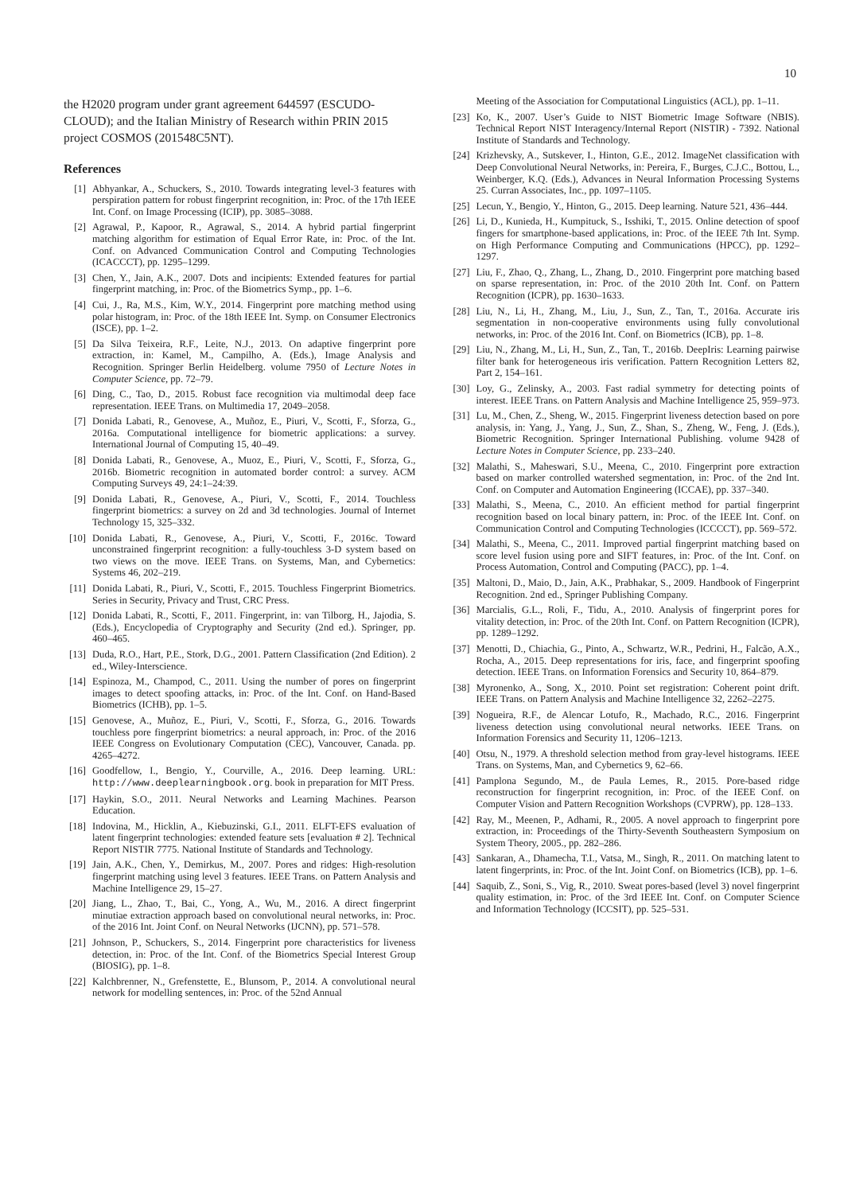10
the H2020 program under grant agreement 644597 (ESCUDO-CLOUD); and the Italian Ministry of Research within PRIN 2015 project COSMOS (201548C5NT).
References
[1] Abhyankar, A., Schuckers, S., 2010. Towards integrating level-3 features with perspiration pattern for robust fingerprint recognition, in: Proc. of the 17th IEEE Int. Conf. on Image Processing (ICIP), pp. 3085–3088.
[2] Agrawal, P., Kapoor, R., Agrawal, S., 2014. A hybrid partial fingerprint matching algorithm for estimation of Equal Error Rate, in: Proc. of the Int. Conf. on Advanced Communication Control and Computing Technologies (ICACCCT), pp. 1295–1299.
[3] Chen, Y., Jain, A.K., 2007. Dots and incipients: Extended features for partial fingerprint matching, in: Proc. of the Biometrics Symp., pp. 1–6.
[4] Cui, J., Ra, M.S., Kim, W.Y., 2014. Fingerprint pore matching method using polar histogram, in: Proc. of the 18th IEEE Int. Symp. on Consumer Electronics (ISCE), pp. 1–2.
[5] Da Silva Teixeira, R.F., Leite, N.J., 2013. On adaptive fingerprint pore extraction, in: Kamel, M., Campilho, A. (Eds.), Image Analysis and Recognition. Springer Berlin Heidelberg. volume 7950 of Lecture Notes in Computer Science, pp. 72–79.
[6] Ding, C., Tao, D., 2015. Robust face recognition via multimodal deep face representation. IEEE Trans. on Multimedia 17, 2049–2058.
[7] Donida Labati, R., Genovese, A., Muñoz, E., Piuri, V., Scotti, F., Sforza, G., 2016a. Computational intelligence for biometric applications: a survey. International Journal of Computing 15, 40–49.
[8] Donida Labati, R., Genovese, A., Muoz, E., Piuri, V., Scotti, F., Sforza, G., 2016b. Biometric recognition in automated border control: a survey. ACM Computing Surveys 49, 24:1–24:39.
[9] Donida Labati, R., Genovese, A., Piuri, V., Scotti, F., 2014. Touchless fingerprint biometrics: a survey on 2d and 3d technologies. Journal of Internet Technology 15, 325–332.
[10] Donida Labati, R., Genovese, A., Piuri, V., Scotti, F., 2016c. Toward unconstrained fingerprint recognition: a fully-touchless 3-D system based on two views on the move. IEEE Trans. on Systems, Man, and Cybernetics: Systems 46, 202–219.
[11] Donida Labati, R., Piuri, V., Scotti, F., 2015. Touchless Fingerprint Biometrics. Series in Security, Privacy and Trust, CRC Press.
[12] Donida Labati, R., Scotti, F., 2011. Fingerprint, in: van Tilborg, H., Jajodia, S. (Eds.), Encyclopedia of Cryptography and Security (2nd ed.). Springer, pp. 460–465.
[13] Duda, R.O., Hart, P.E., Stork, D.G., 2001. Pattern Classification (2nd Edition). 2 ed., Wiley-Interscience.
[14] Espinoza, M., Champod, C., 2011. Using the number of pores on fingerprint images to detect spoofing attacks, in: Proc. of the Int. Conf. on Hand-Based Biometrics (ICHB), pp. 1–5.
[15] Genovese, A., Muñoz, E., Piuri, V., Scotti, F., Sforza, G., 2016. Towards touchless pore fingerprint biometrics: a neural approach, in: Proc. of the 2016 IEEE Congress on Evolutionary Computation (CEC), Vancouver, Canada. pp. 4265–4272.
[16] Goodfellow, I., Bengio, Y., Courville, A., 2016. Deep learning. URL: http://www.deeplearningbook.org. book in preparation for MIT Press.
[17] Haykin, S.O., 2011. Neural Networks and Learning Machines. Pearson Education.
[18] Indovina, M., Hicklin, A., Kiebuzinski, G.I., 2011. ELFT-EFS evaluation of latent fingerprint technologies: extended feature sets [evaluation # 2]. Technical Report NISTIR 7775. National Institute of Standards and Technology.
[19] Jain, A.K., Chen, Y., Demirkus, M., 2007. Pores and ridges: High-resolution fingerprint matching using level 3 features. IEEE Trans. on Pattern Analysis and Machine Intelligence 29, 15–27.
[20] Jiang, L., Zhao, T., Bai, C., Yong, A., Wu, M., 2016. A direct fingerprint minutiae extraction approach based on convolutional neural networks, in: Proc. of the 2016 Int. Joint Conf. on Neural Networks (IJCNN), pp. 571–578.
[21] Johnson, P., Schuckers, S., 2014. Fingerprint pore characteristics for liveness detection, in: Proc. of the Int. Conf. of the Biometrics Special Interest Group (BIOSIG), pp. 1–8.
[22] Kalchbrenner, N., Grefenstette, E., Blunsom, P., 2014. A convolutional neural network for modelling sentences, in: Proc. of the 52nd Annual
Meeting of the Association for Computational Linguistics (ACL), pp. 1–11.
[23] Ko, K., 2007. User’s Guide to NIST Biometric Image Software (NBIS). Technical Report NIST Interagency/Internal Report (NISTIR) - 7392. National Institute of Standards and Technology.
[24] Krizhevsky, A., Sutskever, I., Hinton, G.E., 2012. ImageNet classification with Deep Convolutional Neural Networks, in: Pereira, F., Burges, C.J.C., Bottou, L., Weinberger, K.Q. (Eds.), Advances in Neural Information Processing Systems 25. Curran Associates, Inc., pp. 1097–1105.
[25] Lecun, Y., Bengio, Y., Hinton, G., 2015. Deep learning. Nature 521, 436–444.
[26] Li, D., Kunieda, H., Kumpituck, S., Isshiki, T., 2015. Online detection of spoof fingers for smartphone-based applications, in: Proc. of the IEEE 7th Int. Symp. on High Performance Computing and Communications (HPCC), pp. 1292–1297.
[27] Liu, F., Zhao, Q., Zhang, L., Zhang, D., 2010. Fingerprint pore matching based on sparse representation, in: Proc. of the 2010 20th Int. Conf. on Pattern Recognition (ICPR), pp. 1630–1633.
[28] Liu, N., Li, H., Zhang, M., Liu, J., Sun, Z., Tan, T., 2016a. Accurate iris segmentation in non-cooperative environments using fully convolutional networks, in: Proc. of the 2016 Int. Conf. on Biometrics (ICB), pp. 1–8.
[29] Liu, N., Zhang, M., Li, H., Sun, Z., Tan, T., 2016b. DeepIris: Learning pairwise filter bank for heterogeneous iris verification. Pattern Recognition Letters 82, Part 2, 154–161.
[30] Loy, G., Zelinsky, A., 2003. Fast radial symmetry for detecting points of interest. IEEE Trans. on Pattern Analysis and Machine Intelligence 25, 959–973.
[31] Lu, M., Chen, Z., Sheng, W., 2015. Fingerprint liveness detection based on pore analysis, in: Yang, J., Yang, J., Sun, Z., Shan, S., Zheng, W., Feng, J. (Eds.), Biometric Recognition. Springer International Publishing. volume 9428 of Lecture Notes in Computer Science, pp. 233–240.
[32] Malathi, S., Maheswari, S.U., Meena, C., 2010. Fingerprint pore extraction based on marker controlled watershed segmentation, in: Proc. of the 2nd Int. Conf. on Computer and Automation Engineering (ICCAE), pp. 337–340.
[33] Malathi, S., Meena, C., 2010. An efficient method for partial fingerprint recognition based on local binary pattern, in: Proc. of the IEEE Int. Conf. on Communication Control and Computing Technologies (ICCCCT), pp. 569–572.
[34] Malathi, S., Meena, C., 2011. Improved partial fingerprint matching based on score level fusion using pore and SIFT features, in: Proc. of the Int. Conf. on Process Automation, Control and Computing (PACC), pp. 1–4.
[35] Maltoni, D., Maio, D., Jain, A.K., Prabhakar, S., 2009. Handbook of Fingerprint Recognition. 2nd ed., Springer Publishing Company.
[36] Marcialis, G.L., Roli, F., Tidu, A., 2010. Analysis of fingerprint pores for vitality detection, in: Proc. of the 20th Int. Conf. on Pattern Recognition (ICPR), pp. 1289–1292.
[37] Menotti, D., Chiachia, G., Pinto, A., Schwartz, W.R., Pedrini, H., Falcão, A.X., Rocha, A., 2015. Deep representations for iris, face, and fingerprint spoofing detection. IEEE Trans. on Information Forensics and Security 10, 864–879.
[38] Myronenko, A., Song, X., 2010. Point set registration: Coherent point drift. IEEE Trans. on Pattern Analysis and Machine Intelligence 32, 2262–2275.
[39] Nogueira, R.F., de Alencar Lotufo, R., Machado, R.C., 2016. Fingerprint liveness detection using convolutional neural networks. IEEE Trans. on Information Forensics and Security 11, 1206–1213.
[40] Otsu, N., 1979. A threshold selection method from gray-level histograms. IEEE Trans. on Systems, Man, and Cybernetics 9, 62–66.
[41] Pamplona Segundo, M., de Paula Lemes, R., 2015. Pore-based ridge reconstruction for fingerprint recognition, in: Proc. of the IEEE Conf. on Computer Vision and Pattern Recognition Workshops (CVPRW), pp. 128–133.
[42] Ray, M., Meenen, P., Adhami, R., 2005. A novel approach to fingerprint pore extraction, in: Proceedings of the Thirty-Seventh Southeastern Symposium on System Theory, 2005., pp. 282–286.
[43] Sankaran, A., Dhamecha, T.I., Vatsa, M., Singh, R., 2011. On matching latent to latent fingerprints, in: Proc. of the Int. Joint Conf. on Biometrics (ICB), pp. 1–6.
[44] Saquib, Z., Soni, S., Vig, R., 2010. Sweat pores-based (level 3) novel fingerprint quality estimation, in: Proc. of the 3rd IEEE Int. Conf. on Computer Science and Information Technology (ICCSIT), pp. 525–531.